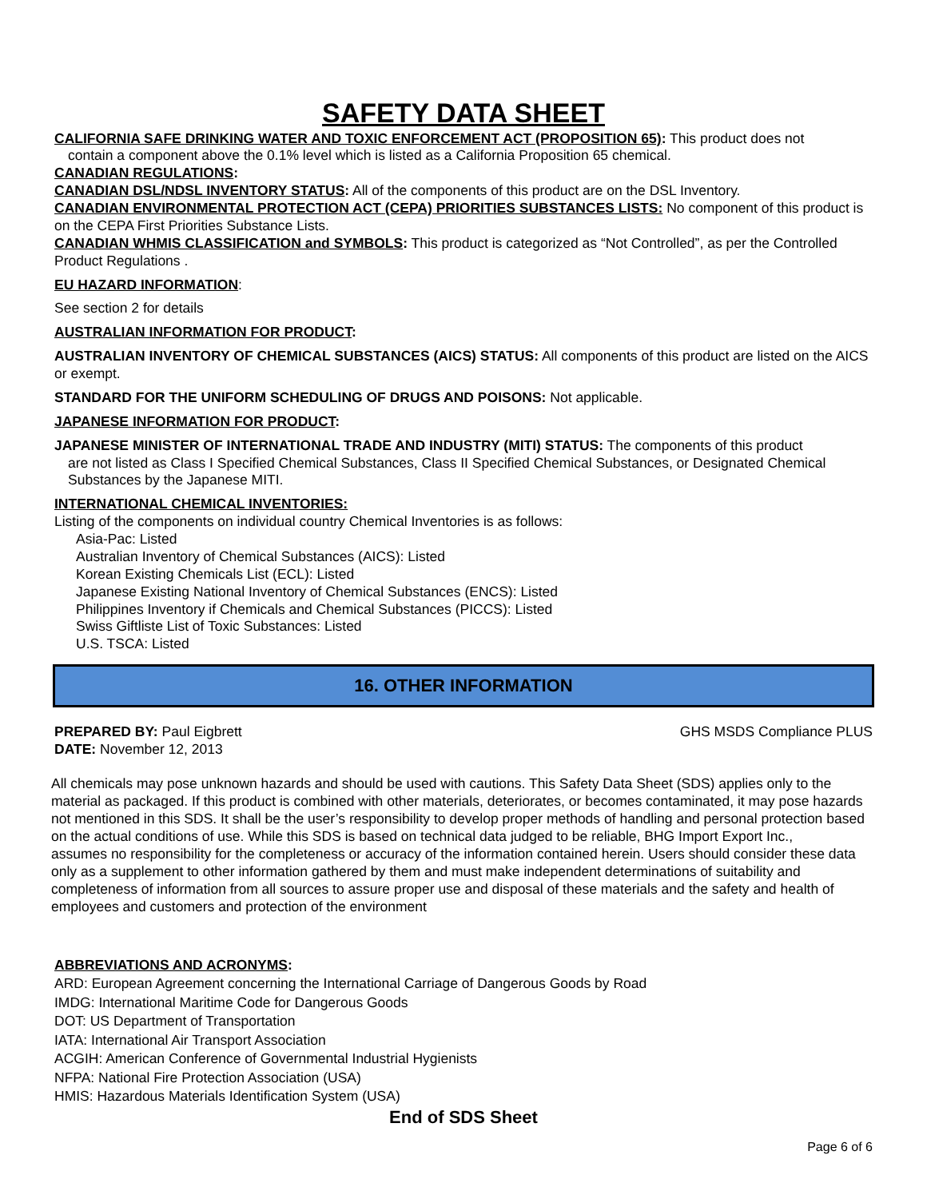SAFETY DATA SHEET
CALIFORNIA SAFE DRINKING WATER AND TOXIC ENFORCEMENT ACT (PROPOSITION 65): This product does not
contain a component above the 0.1% level which is listed as a California Proposition 65 chemical.
CANADIAN REGULATIONS:
CANADIAN DSL/NDSL INVENTORY STATUS: All of the components of this product are on the DSL Inventory.
CANADIAN ENVIRONMENTAL PROTECTION ACT (CEPA) PRIORITIES SUBSTANCES LISTS: No component of this product is on the CEPA First Priorities Substance Lists.
CANADIAN WHMIS CLASSIFICATION and SYMBOLS: This product is categorized as “Not Controlled”, as per the Controlled Product Regulations .
EU HAZARD INFORMATION:
See section 2 for details
AUSTRALIAN INFORMATION FOR PRODUCT:
AUSTRALIAN INVENTORY OF CHEMICAL SUBSTANCES (AICS) STATUS: All components of this product are listed on the AICS or exempt.
STANDARD FOR THE UNIFORM SCHEDULING OF DRUGS AND POISONS: Not applicable.
JAPANESE INFORMATION FOR PRODUCT:
JAPANESE MINISTER OF INTERNATIONAL TRADE AND INDUSTRY (MITI) STATUS: The components of this product
are not listed as Class I Specified Chemical Substances, Class II Specified Chemical Substances, or Designated Chemical Substances by the Japanese MITI.
INTERNATIONAL CHEMICAL INVENTORIES:
Listing of the components on individual country Chemical Inventories is as follows:
Asia-Pac: Listed
Australian Inventory of Chemical Substances (AICS): Listed
Korean Existing Chemicals List (ECL): Listed
Japanese Existing National Inventory of Chemical Substances (ENCS): Listed
Philippines Inventory if Chemicals and Chemical Substances (PICCS): Listed
Swiss Giftliste List of Toxic Substances: Listed
U.S. TSCA: Listed
16. OTHER INFORMATION
PREPARED BY: Paul Eigbrett GHS MSDS Compliance PLUS
DATE: November 12, 2013
All chemicals may pose unknown hazards and should be used with cautions. This Safety Data Sheet (SDS) applies only to the material as packaged. If this product is combined with other materials, deteriorates, or becomes contaminated, it may pose hazards not mentioned in this SDS. It shall be the user’s responsibility to develop proper methods of handling and personal protection based on the actual conditions of use. While this SDS is based on technical data judged to be reliable, BHG Import Export Inc.,
assumes no responsibility for the completeness or accuracy of the information contained herein. Users should consider these data only as a supplement to other information gathered by them and must make independent determinations of suitability and completeness of information from all sources to assure proper use and disposal of these materials and the safety and health of employees and customers and protection of the environment
ABBREVIATIONS AND ACRONYMS:
ARD: European Agreement concerning the International Carriage of Dangerous Goods by Road
IMDG: International Maritime Code for Dangerous Goods
DOT: US Department of Transportation
IATA: International Air Transport Association
ACGIH: American Conference of Governmental Industrial Hygienists
NFPA: National Fire Protection Association (USA)
HMIS: Hazardous Materials Identification System (USA)
End of SDS Sheet
Page 6 of 6